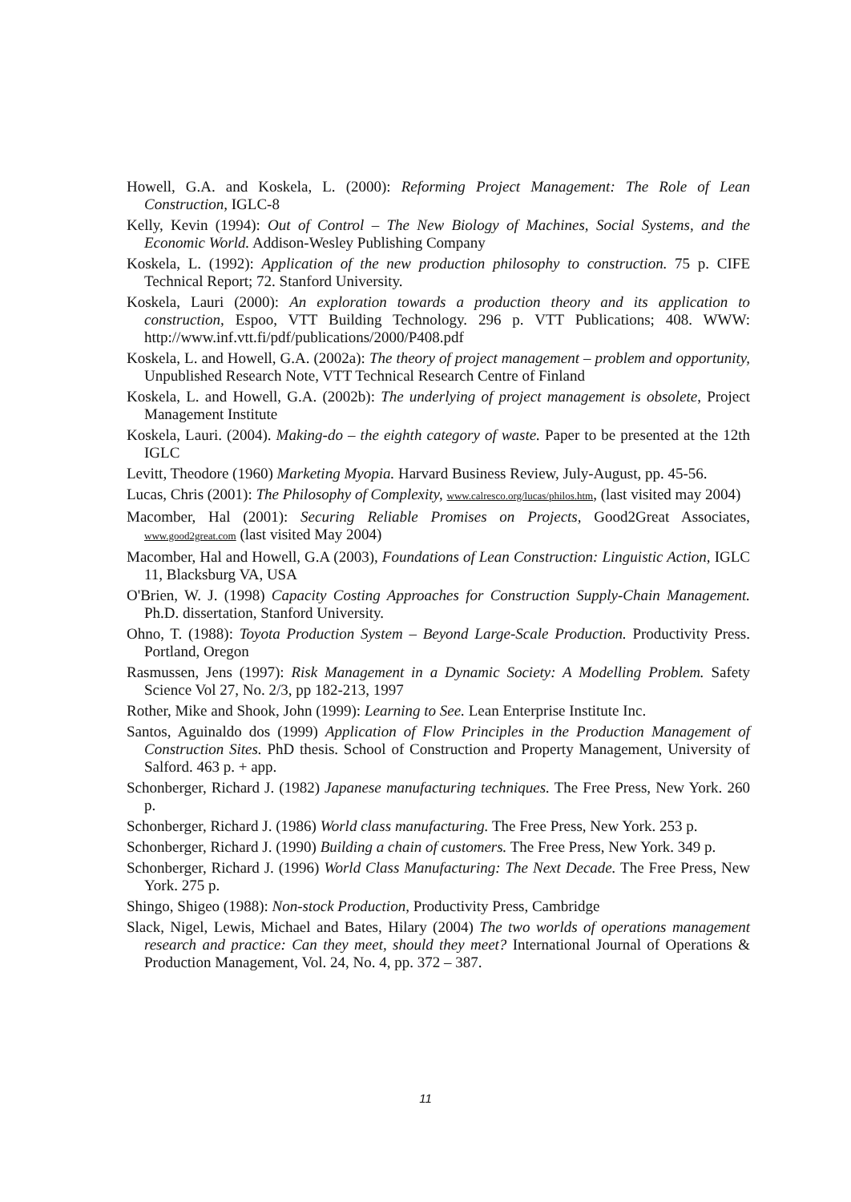Howell, G.A. and Koskela, L. (2000): Reforming Project Management: The Role of Lean Construction, IGLC-8
Kelly, Kevin (1994): Out of Control – The New Biology of Machines, Social Systems, and the Economic World. Addison-Wesley Publishing Company
Koskela, L. (1992): Application of the new production philosophy to construction. 75 p. CIFE Technical Report; 72. Stanford University.
Koskela, Lauri (2000): An exploration towards a production theory and its application to construction, Espoo, VTT Building Technology. 296 p. VTT Publications; 408. WWW: http://www.inf.vtt.fi/pdf/publications/2000/P408.pdf
Koskela, L. and Howell, G.A. (2002a): The theory of project management – problem and opportunity, Unpublished Research Note, VTT Technical Research Centre of Finland
Koskela, L. and Howell, G.A. (2002b): The underlying of project management is obsolete, Project Management Institute
Koskela, Lauri. (2004). Making-do – the eighth category of waste. Paper to be presented at the 12th IGLC
Levitt, Theodore (1960) Marketing Myopia. Harvard Business Review, July-August, pp. 45-56.
Lucas, Chris (2001): The Philosophy of Complexity, www.calresco.org/lucas/philos.htm, (last visited may 2004)
Macomber, Hal (2001): Securing Reliable Promises on Projects, Good2Great Associates, www.good2great.com (last visited May 2004)
Macomber, Hal and Howell, G.A (2003), Foundations of Lean Construction: Linguistic Action, IGLC 11, Blacksburg VA, USA
O'Brien, W. J. (1998) Capacity Costing Approaches for Construction Supply-Chain Management. Ph.D. dissertation, Stanford University.
Ohno, T. (1988): Toyota Production System – Beyond Large-Scale Production. Productivity Press. Portland, Oregon
Rasmussen, Jens (1997): Risk Management in a Dynamic Society: A Modelling Problem. Safety Science Vol 27, No. 2/3, pp 182-213, 1997
Rother, Mike and Shook, John (1999): Learning to See. Lean Enterprise Institute Inc.
Santos, Aguinaldo dos (1999) Application of Flow Principles in the Production Management of Construction Sites. PhD thesis. School of Construction and Property Management, University of Salford. 463 p. + app.
Schonberger, Richard J. (1982) Japanese manufacturing techniques. The Free Press, New York. 260 p.
Schonberger, Richard J. (1986) World class manufacturing. The Free Press, New York. 253 p.
Schonberger, Richard J. (1990) Building a chain of customers. The Free Press, New York. 349 p.
Schonberger, Richard J. (1996) World Class Manufacturing: The Next Decade. The Free Press, New York. 275 p.
Shingo, Shigeo (1988): Non-stock Production, Productivity Press, Cambridge
Slack, Nigel, Lewis, Michael and Bates, Hilary (2004) The two worlds of operations management research and practice: Can they meet, should they meet? International Journal of Operations & Production Management, Vol. 24, No. 4, pp. 372 – 387.
11